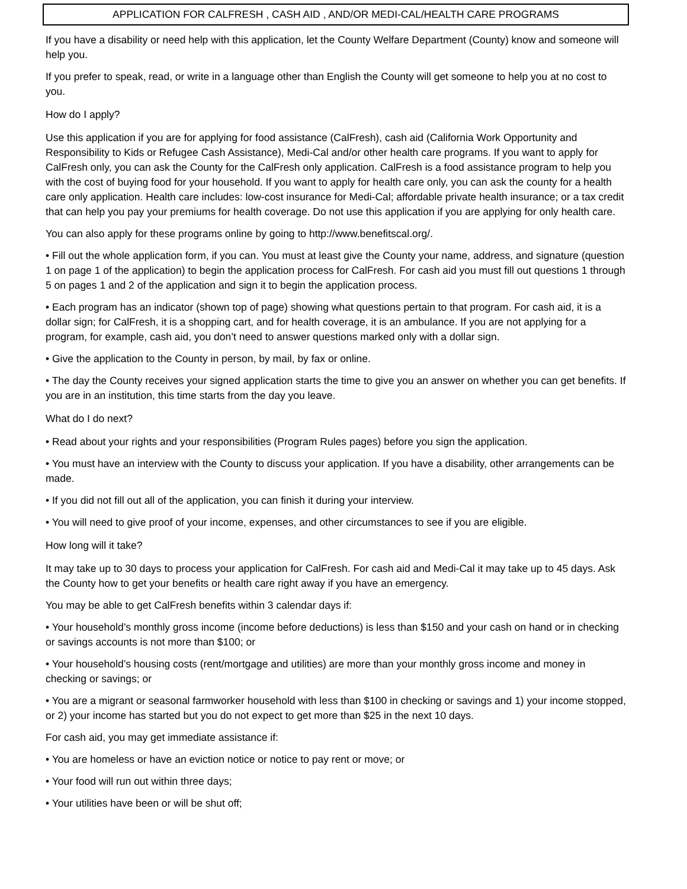APPLICATION FOR CALFRESH , CASH AID , AND/OR MEDI-CAL/HEALTH CARE PROGRAMS
If you have a disability or need help with this application, let the County Welfare Department (County) know and someone will help you.
If you prefer to speak, read, or write in a language other than English the County will get someone to help you at no cost to you.
How do I apply?
Use this application if you are for applying for food assistance (CalFresh), cash aid (California Work Opportunity and Responsibility to Kids or Refugee Cash Assistance), Medi-Cal and/or other health care programs. If you want to apply for CalFresh only, you can ask the County for the CalFresh only application. CalFresh is a food assistance program to help you with the cost of buying food for your household. If you want to apply for health care only, you can ask the county for a health care only application. Health care includes: low-cost insurance for Medi-Cal; affordable private health insurance; or a tax credit that can help you pay your premiums for health coverage. Do not use this application if you are applying for only health care.
You can also apply for these programs online by going to http://www.benefitscal.org/.
• Fill out the whole application form, if you can. You must at least give the County your name, address, and signature (question 1 on page 1 of the application) to begin the application process for CalFresh. For cash aid you must fill out questions 1 through 5 on pages 1 and 2 of the application and sign it to begin the application process.
• Each program has an indicator (shown top of page) showing what questions pertain to that program. For cash aid, it is a dollar sign; for CalFresh, it is a shopping cart, and for health coverage, it is an ambulance. If you are not applying for a program, for example, cash aid, you don’t need to answer questions marked only with a dollar sign.
• Give the application to the County in person, by mail, by fax or online.
• The day the County receives your signed application starts the time to give you an answer on whether you can get benefits. If you are in an institution, this time starts from the day you leave.
What do I do next?
• Read about your rights and your responsibilities (Program Rules pages) before you sign the application.
• You must have an interview with the County to discuss your application. If you have a disability, other arrangements can be made.
• If you did not fill out all of the application, you can finish it during your interview.
• You will need to give proof of your income, expenses, and other circumstances to see if you are eligible.
How long will it take?
It may take up to 30 days to process your application for CalFresh. For cash aid and Medi-Cal it may take up to 45 days. Ask the County how to get your benefits or health care right away if you have an emergency.
You may be able to get CalFresh benefits within 3 calendar days if:
• Your household’s monthly gross income (income before deductions) is less than $150 and your cash on hand or in checking or savings accounts is not more than $100; or
• Your household’s housing costs (rent/mortgage and utilities) are more than your monthly gross income and money in checking or savings; or
• You are a migrant or seasonal farmworker household with less than $100 in checking or savings and 1) your income stopped, or 2) your income has started but you do not expect to get more than $25 in the next 10 days.
For cash aid, you may get immediate assistance if:
• You are homeless or have an eviction notice or notice to pay rent or move; or
• Your food will run out within three days;
• Your utilities have been or will be shut off;